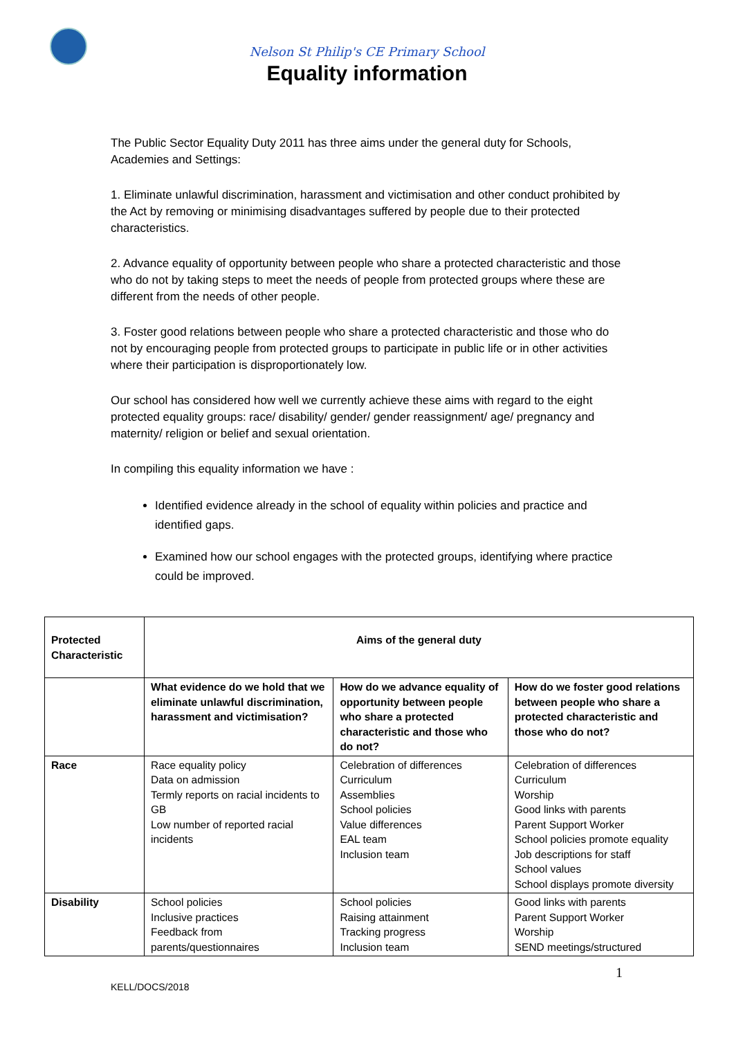Nelson St Philip's CE Primary School
Equality information
The Public Sector Equality Duty 2011 has three aims under the general duty for Schools, Academies and Settings:
1. Eliminate unlawful discrimination, harassment and victimisation and other conduct prohibited by the Act by removing or minimising disadvantages suffered by people due to their protected characteristics.
2. Advance equality of opportunity between people who share a protected characteristic and those who do not by taking steps to meet the needs of people from protected groups where these are different from the needs of other people.
3. Foster good relations between people who share a protected characteristic and those who do not by encouraging people from protected groups to participate in public life or in other activities where their participation is disproportionately low.
Our school has considered how well we currently achieve these aims with regard to the eight protected equality groups: race/ disability/ gender/ gender reassignment/ age/ pregnancy and maternity/ religion or belief and sexual orientation.
In compiling this equality information we have :
Identified evidence already in the school of equality within policies and practice and identified gaps.
Examined how our school engages with the protected groups, identifying where practice could be improved.
| Protected Characteristic | Aims of the general duty | | |
| --- | --- | --- | --- |
| | What evidence do we hold that we eliminate unlawful discrimination, harassment and victimisation? | How do we advance equality of opportunity between people who share a protected characteristic and those who do not? | How do we foster good relations between people who share a protected characteristic and those who do not? |
| Race | Race equality policy Data on admission Termly reports on racial incidents to GB Low number of reported racial incidents | Celebration of differences Curriculum Assemblies School policies Value differences EAL team Inclusion team | Celebration of differences Curriculum Worship Good links with parents Parent Support Worker School policies promote equality Job descriptions for staff School values School displays promote diversity |
| Disability | School policies Inclusive practices Feedback from parents/questionnaires | School policies Raising attainment Tracking progress Inclusion team | Good links with parents Parent Support Worker Worship SEND meetings/structured |
1
KELL/DOCS/2018